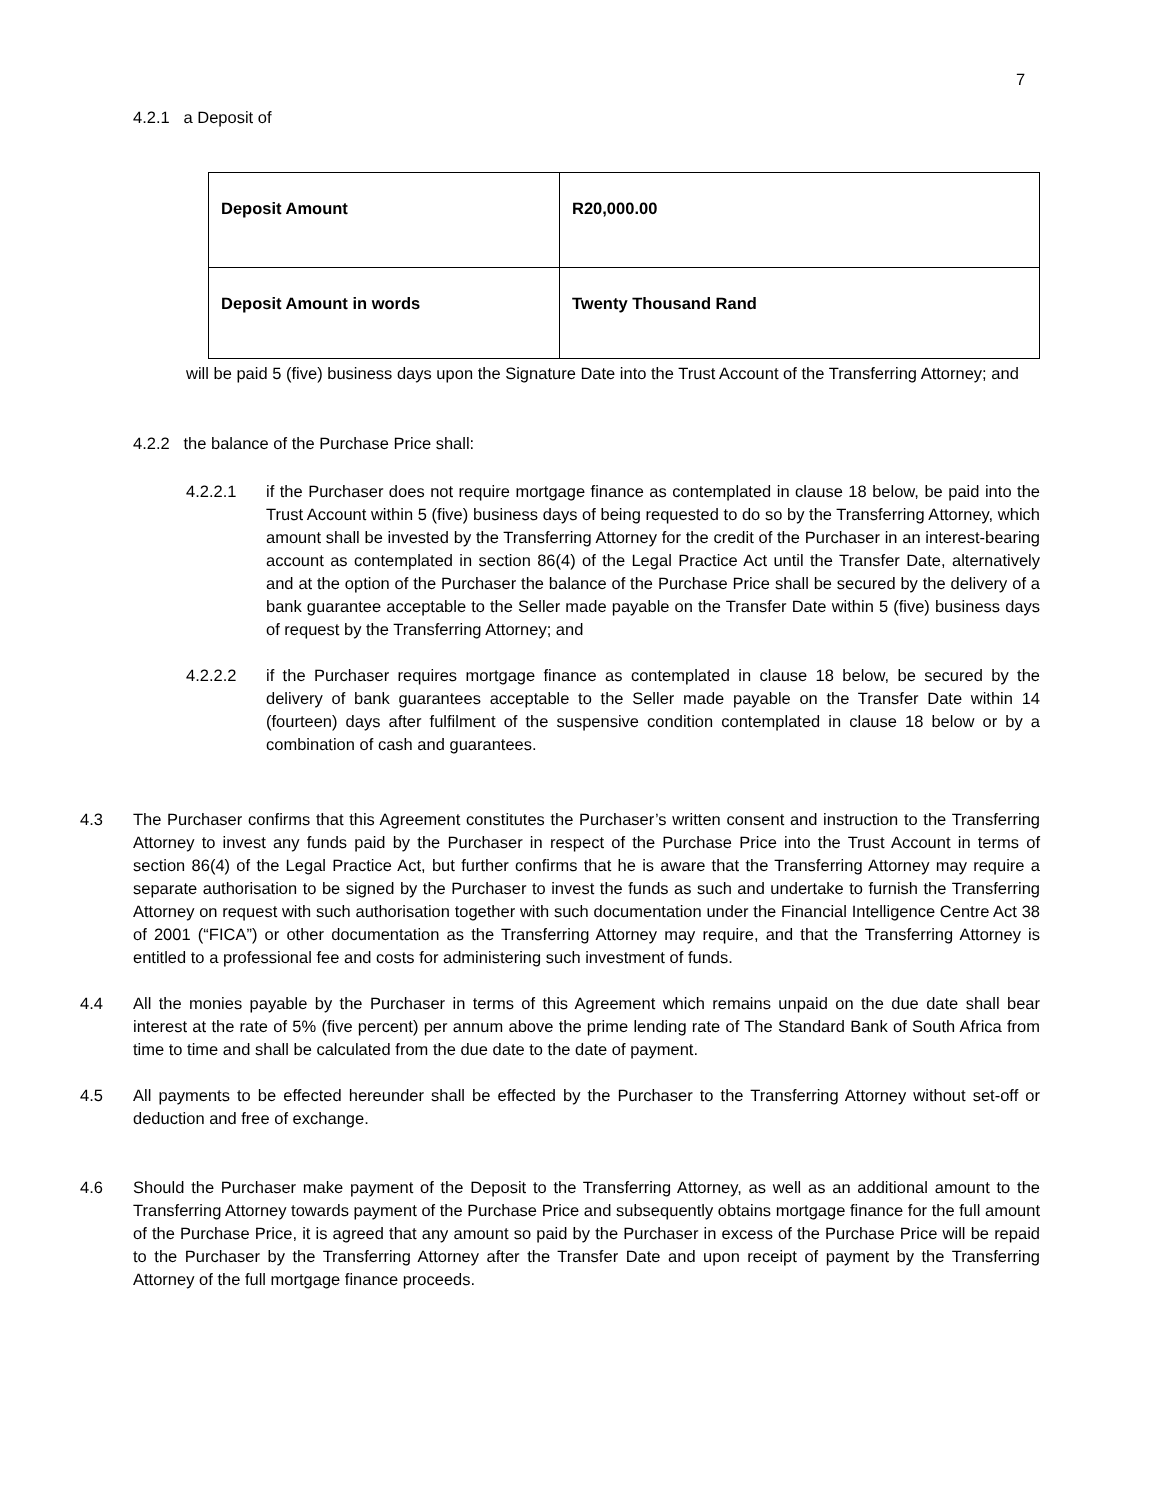7
4.2.1 a Deposit of
| Deposit Amount | R20,000.00 |
| Deposit Amount in words | Twenty Thousand Rand |
will be paid 5 (five) business days upon the Signature Date into the Trust Account of the Transferring Attorney; and
4.2.2 the balance of the Purchase Price shall:
4.2.2.1 if the Purchaser does not require mortgage finance as contemplated in clause 18 below, be paid into the Trust Account within 5 (five) business days of being requested to do so by the Transferring Attorney, which amount shall be invested by the Transferring Attorney for the credit of the Purchaser in an interest-bearing account as contemplated in section 86(4) of the Legal Practice Act until the Transfer Date, alternatively and at the option of the Purchaser the balance of the Purchase Price shall be secured by the delivery of a bank guarantee acceptable to the Seller made payable on the Transfer Date within 5 (five) business days of request by the Transferring Attorney; and
4.2.2.2 if the Purchaser requires mortgage finance as contemplated in clause 18 below, be secured by the delivery of bank guarantees acceptable to the Seller made payable on the Transfer Date within 14 (fourteen) days after fulfilment of the suspensive condition contemplated in clause 18 below or by a combination of cash and guarantees.
4.3 The Purchaser confirms that this Agreement constitutes the Purchaser’s written consent and instruction to the Transferring Attorney to invest any funds paid by the Purchaser in respect of the Purchase Price into the Trust Account in terms of section 86(4) of the Legal Practice Act, but further confirms that he is aware that the Transferring Attorney may require a separate authorisation to be signed by the Purchaser to invest the funds as such and undertake to furnish the Transferring Attorney on request with such authorisation together with such documentation under the Financial Intelligence Centre Act 38 of 2001 (“FICA”) or other documentation as the Transferring Attorney may require, and that the Transferring Attorney is entitled to a professional fee and costs for administering such investment of funds.
4.4 All the monies payable by the Purchaser in terms of this Agreement which remains unpaid on the due date shall bear interest at the rate of 5% (five percent) per annum above the prime lending rate of The Standard Bank of South Africa from time to time and shall be calculated from the due date to the date of payment.
4.5 All payments to be effected hereunder shall be effected by the Purchaser to the Transferring Attorney without set-off or deduction and free of exchange.
4.6 Should the Purchaser make payment of the Deposit to the Transferring Attorney, as well as an additional amount to the Transferring Attorney towards payment of the Purchase Price and subsequently obtains mortgage finance for the full amount of the Purchase Price, it is agreed that any amount so paid by the Purchaser in excess of the Purchase Price will be repaid to the Purchaser by the Transferring Attorney after the Transfer Date and upon receipt of payment by the Transferring Attorney of the full mortgage finance proceeds.